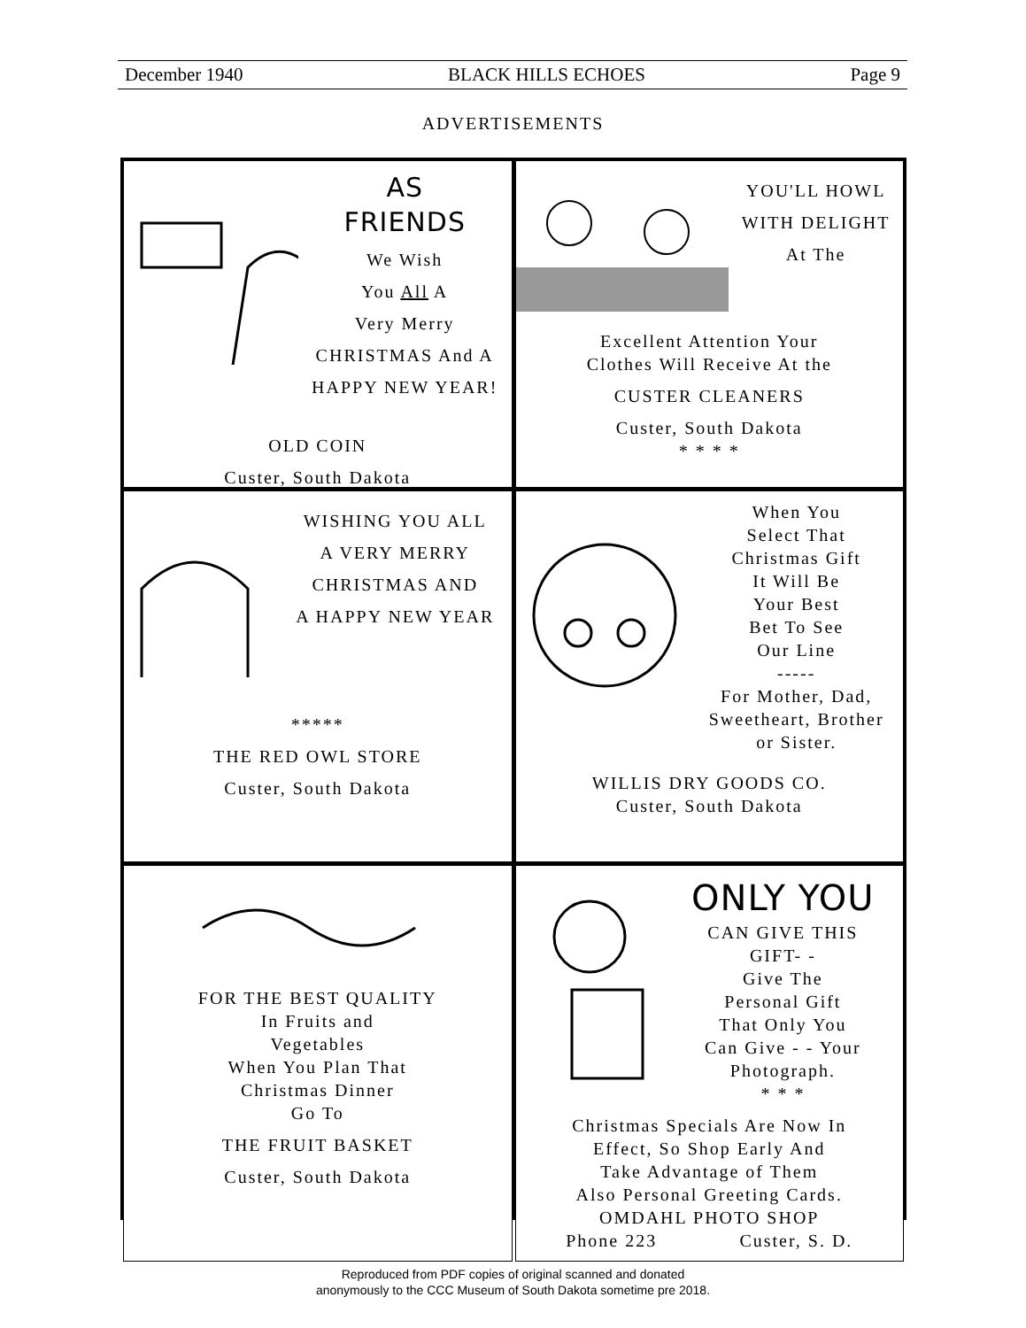December 1940 BLACK HILLS ECHOES Page 9
ADVERTISEMENTS
AS
FRIENDS
We Wish
You All A
Very Merry
CHRISTMAS And A
HAPPY NEW YEAR!
OLD COIN
Custer, South Dakota
YOU'LL HOWL
WITH DELIGHT
At The
Excellent Attention Your
Clothes Will Receive At the
CUSTER CLEANERS
Custer, South Dakota
* * * *
WISHING YOU ALL
A VERY MERRY
CHRISTMAS AND
A HAPPY NEW YEAR
*****
THE RED OWL STORE
Custer, South Dakota
When You
Select That
Christmas Gift
It Will Be
Your Best
Bet To See
Our Line
-----
For Mother, Dad,
Sweetheart, Brother
or Sister.
WILLIS DRY GOODS CO.
Custer, South Dakota
FOR THE BEST QUALITY
In Fruits and
Vegetables
When You Plan That
Christmas Dinner
Go To
THE FRUIT BASKET
Custer, South Dakota
ONLY YOU
CAN GIVE THIS
GIFT- -
Give The
Personal Gift
That Only You
Can Give - - Your
Photograph.
* * *
Christmas Specials Are Now In
Effect, So Shop Early And
Take Advantage of Them
Also Personal Greeting Cards.
OMDAHL PHOTO SHOP
Phone 223 Custer, S. D.
Reproduced from PDF copies of original scanned and donated
anonymously to the CCC Museum of South Dakota sometime pre 2018.